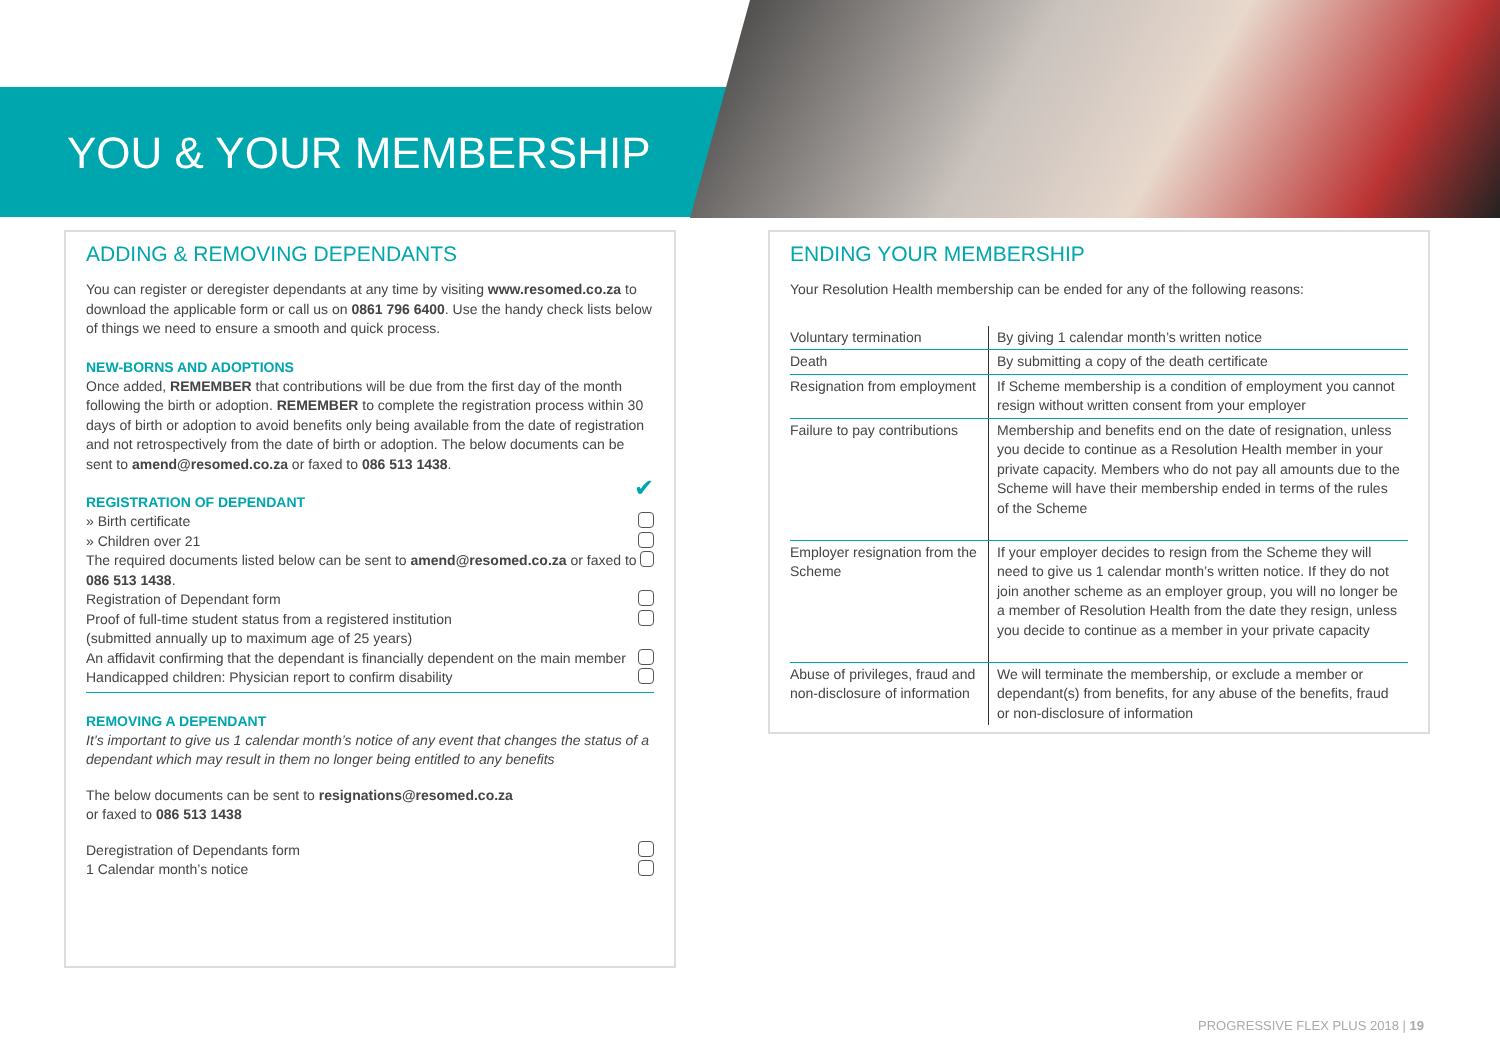YOU & YOUR MEMBERSHIP
ADDING & REMOVING DEPENDANTS
You can register or deregister dependants at any time by visiting www.resomed.co.za to download the applicable form or call us on 0861 796 6400. Use the handy check lists below of things we need to ensure a smooth and quick process.
NEW-BORNS AND ADOPTIONS
Once added, REMEMBER that contributions will be due from the first day of the month following the birth or adoption. REMEMBER to complete the registration process within 30 days of birth or adoption to avoid benefits only being available from the date of registration and not retrospectively from the date of birth or adoption. The below documents can be sent to amend@resomed.co.za or faxed to 086 513 1438.
REGISTRATION OF DEPENDANT
✔
» Birth certificate
» Children over 21
The required documents listed below can be sent to amend@resomed.co.za or faxed to 086 513 1438.
Registration of Dependant form
Proof of full-time student status from a registered institution
(submitted annually up to maximum age of 25 years)
An affidavit confirming that the dependant is financially dependent on the main member
Handicapped children: Physician report to confirm disability
REMOVING A DEPENDANT
It’s important to give us 1 calendar month’s notice of any event that changes the status of a dependant which may result in them no longer being entitled to any benefits
The below documents can be sent to resignations@resomed.co.za
or faxed to 086 513 1438
Deregistration of Dependants form
1 Calendar month’s notice
ENDING YOUR MEMBERSHIP
Your Resolution Health membership can be ended for any of the following reasons:
| Voluntary termination | By giving 1 calendar month’s written notice |
| Death | By submitting a copy of the death certificate |
| Resignation from employment | If Scheme membership is a condition of employment you cannot resign without written consent from your employer |
| Failure to pay contributions | Membership and benefits end on the date of resignation, unless you decide to continue as a Resolution Health member in your private capacity. Members who do not pay all amounts due to the Scheme will have their membership ended in terms of the rules of the Scheme |
| Employer resignation from the Scheme | If your employer decides to resign from the Scheme they will need to give us 1 calendar month’s written notice. If they do not join another scheme as an employer group, you will no longer be a member of Resolution Health from the date they resign, unless you decide to continue as a member in your private capacity |
| Abuse of privileges, fraud and non-disclosure of information | We will terminate the membership, or exclude a member or dependant(s) from benefits, for any abuse of the benefits, fraud or non-disclosure of information |
PROGRESSIVE FLEX PLUS 2018 | 19